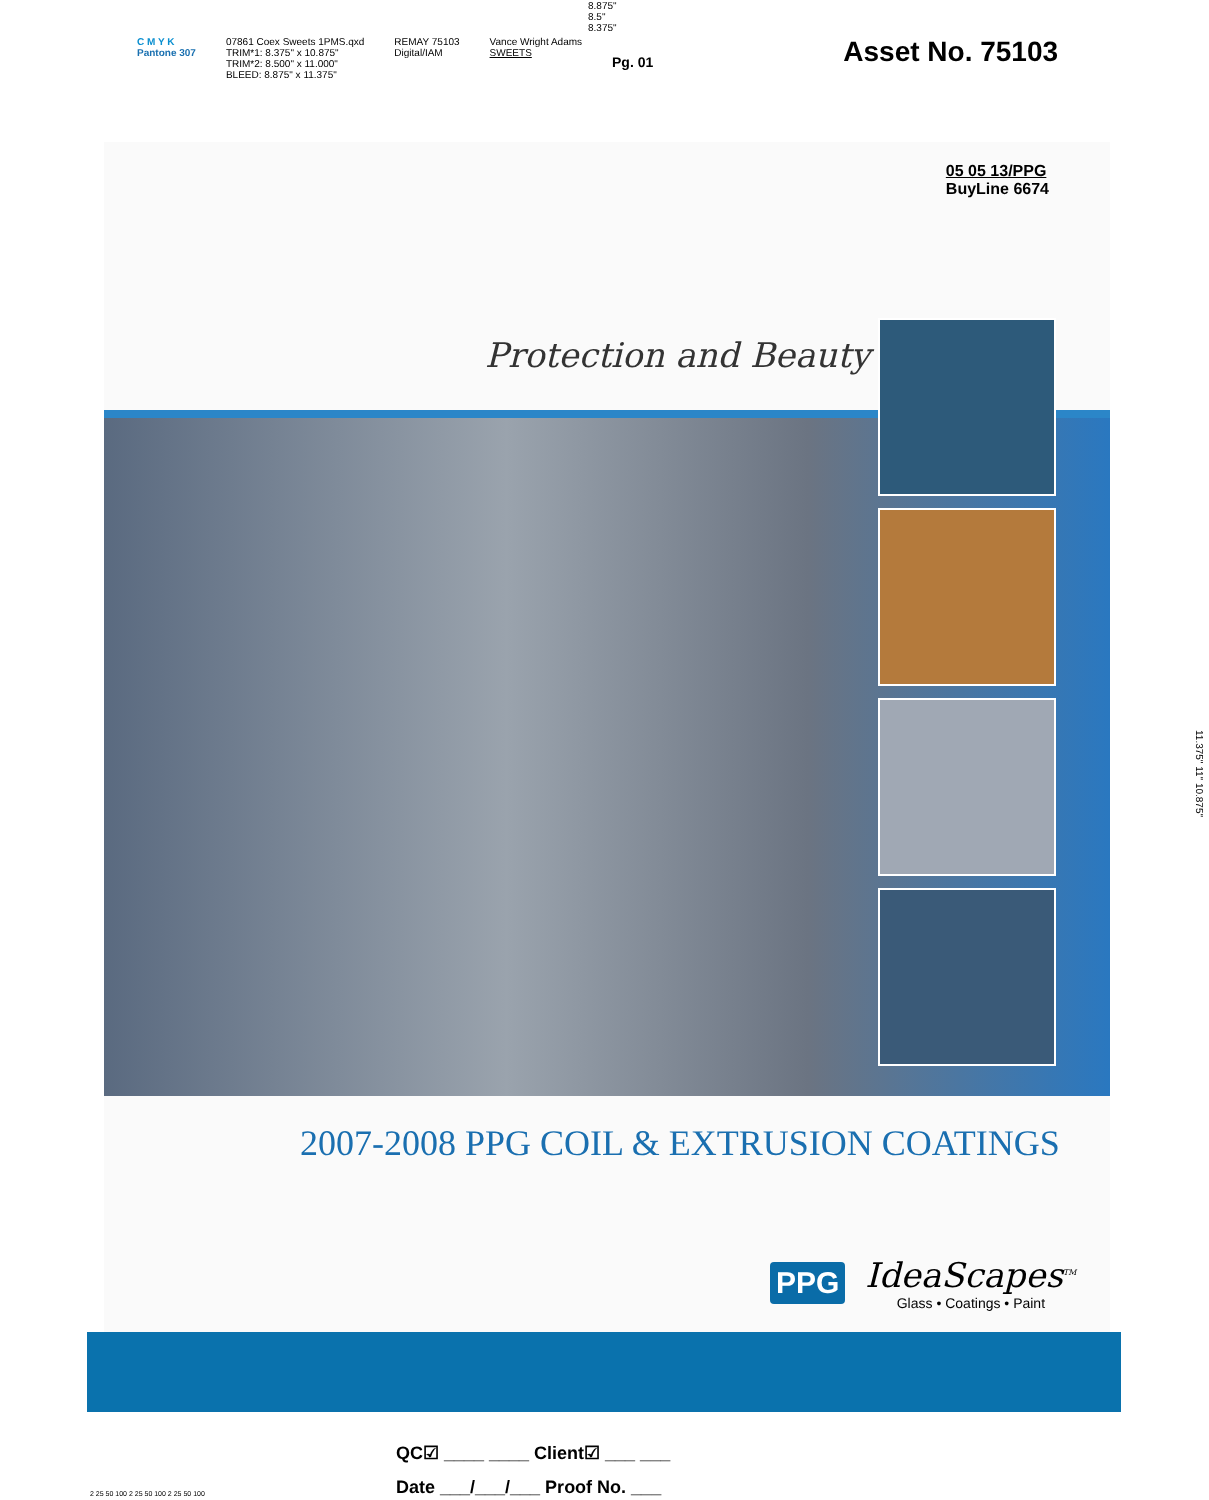C M Y K
Pantone 307
07861 Coex Sweets 1PMS.qxd
TRIM*1: 8.375" x 10.875"
TRIM*2: 8.500" x 11.000"
BLEED: 8.875" x 11.375"
REMAY 75103
Digital/IAM
Vance Wright Adams
SWEETS
Pg. 01
Asset No. 75103
8.875"
8.5"
8.375"
05 05 13/PPG
BuyLine 6674
Protection and Beauty
2007-2008 PPG COIL & EXTRUSION COATINGS
PPG
IdeaScapes<sup>TM</sup>
Glass • Coatings • Paint
11.375" 11" 10.875"
QC☑ ____ ____ Client☑ ___ ___
Date ___/___/___ Proof No. ___
2 25 50 100 2 25 50 100 2 25 50 100